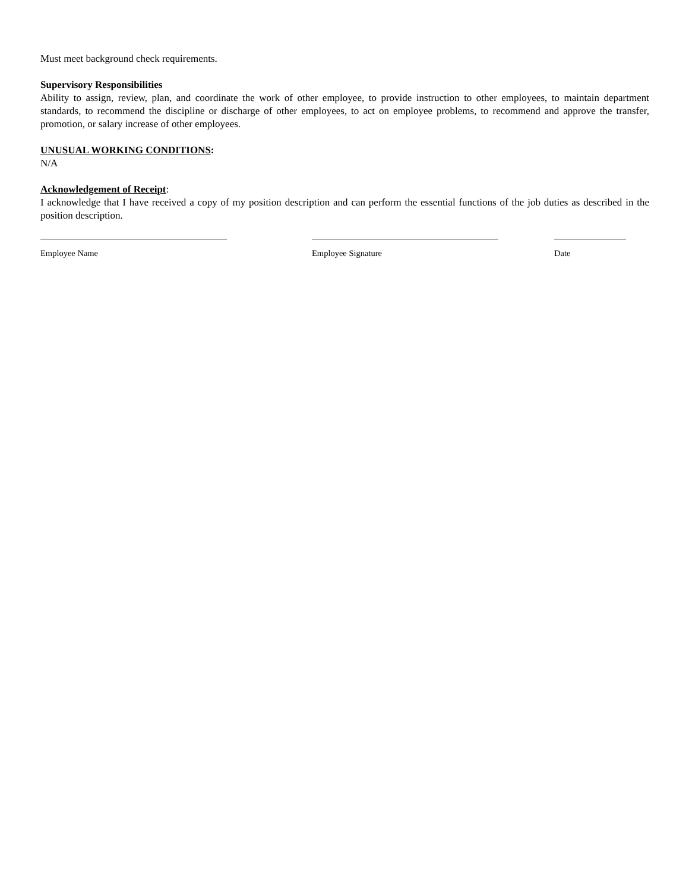Must meet background check requirements.
Supervisory Responsibilities
Ability to assign, review, plan, and coordinate the work of other employee, to provide instruction to other employees, to maintain department standards, to recommend the discipline or discharge of other employees, to act on employee problems, to recommend and approve the transfer, promotion, or salary increase of other employees.
UNUSUAL WORKING CONDITIONS:
N/A
Acknowledgement of Receipt:
I acknowledge that I have received a copy of my position description and can perform the essential functions of the job duties as described in the position description.
Employee Name Employee Signature Date